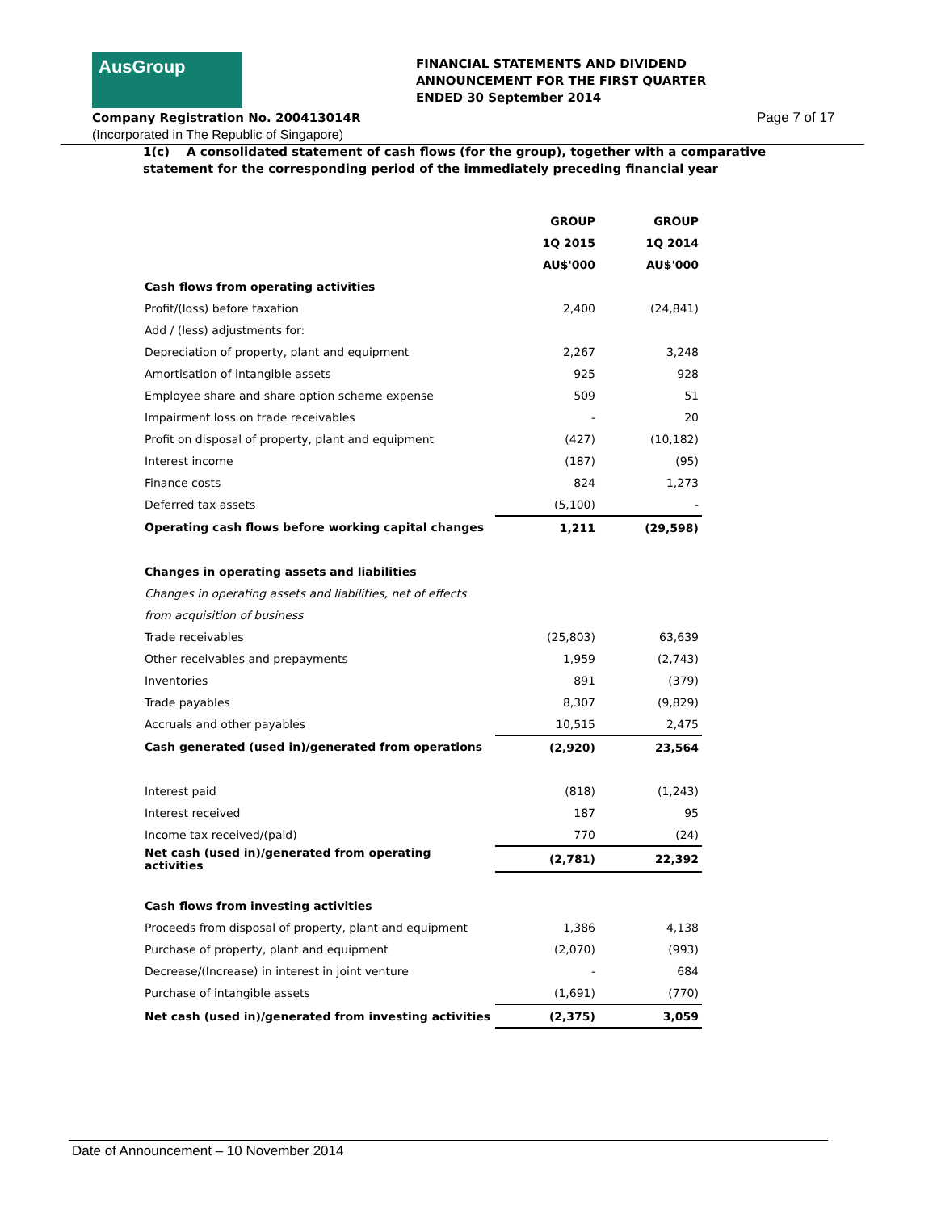AusGroup
FINANCIAL STATEMENTS AND DIVIDEND
ANNOUNCEMENT FOR THE FIRST QUARTER
ENDED 30 September 2014
Company Registration No. 200413014R
(Incorporated in The Republic of Singapore)
Page 7 of 17
1(c) A consolidated statement of cash flows (for the group), together with a comparative
statement for the corresponding period of the immediately preceding financial year
| | GROUP | GROUP |
| --- | --- | --- |
| | 1Q 2015 | 1Q 2014 |
| | AU$'000 | AU$'000 |
| Cash flows from operating activities | | |
| Profit/(loss) before taxation | 2,400 | (24,841) |
| Add / (less) adjustments for: | | |
| Depreciation of property, plant and equipment | 2,267 | 3,248 |
| Amortisation of intangible assets | 925 | 928 |
| Employee share and share option scheme expense | 509 | 51 |
| Impairment loss on trade receivables | - | 20 |
| Profit on disposal of property, plant and equipment | (427) | (10,182) |
| Interest income | (187) | (95) |
| Finance costs | 824 | 1,273 |
| Deferred tax assets | (5,100) | - |
| Operating cash flows before working capital changes | 1,211 | (29,598) |
| Changes in operating assets and liabilities | | |
| Changes in operating assets and liabilities, net of effects | | |
| from acquisition of business | | |
| Trade receivables | (25,803) | 63,639 |
| Other receivables and prepayments | 1,959 | (2,743) |
| Inventories | 891 | (379) |
| Trade payables | 8,307 | (9,829) |
| Accruals and other payables | 10,515 | 2,475 |
| Cash generated (used in)/generated from operations | (2,920) | 23,564 |
| Interest paid | (818) | (1,243) |
| Interest received | 187 | 95 |
| Income tax received/(paid) | 770 | (24) |
| Net cash (used in)/generated from operating activities | (2,781) | 22,392 |
| Cash flows from investing activities | | |
| Proceeds from disposal of property, plant and equipment | 1,386 | 4,138 |
| Purchase of property, plant and equipment | (2,070) | (993) |
| Decrease/(Increase) in interest in joint venture | - | 684 |
| Purchase of intangible assets | (1,691) | (770) |
| Net cash (used in)/generated from investing activities | (2,375) | 3,059 |
Date of Announcement – 10 November 2014